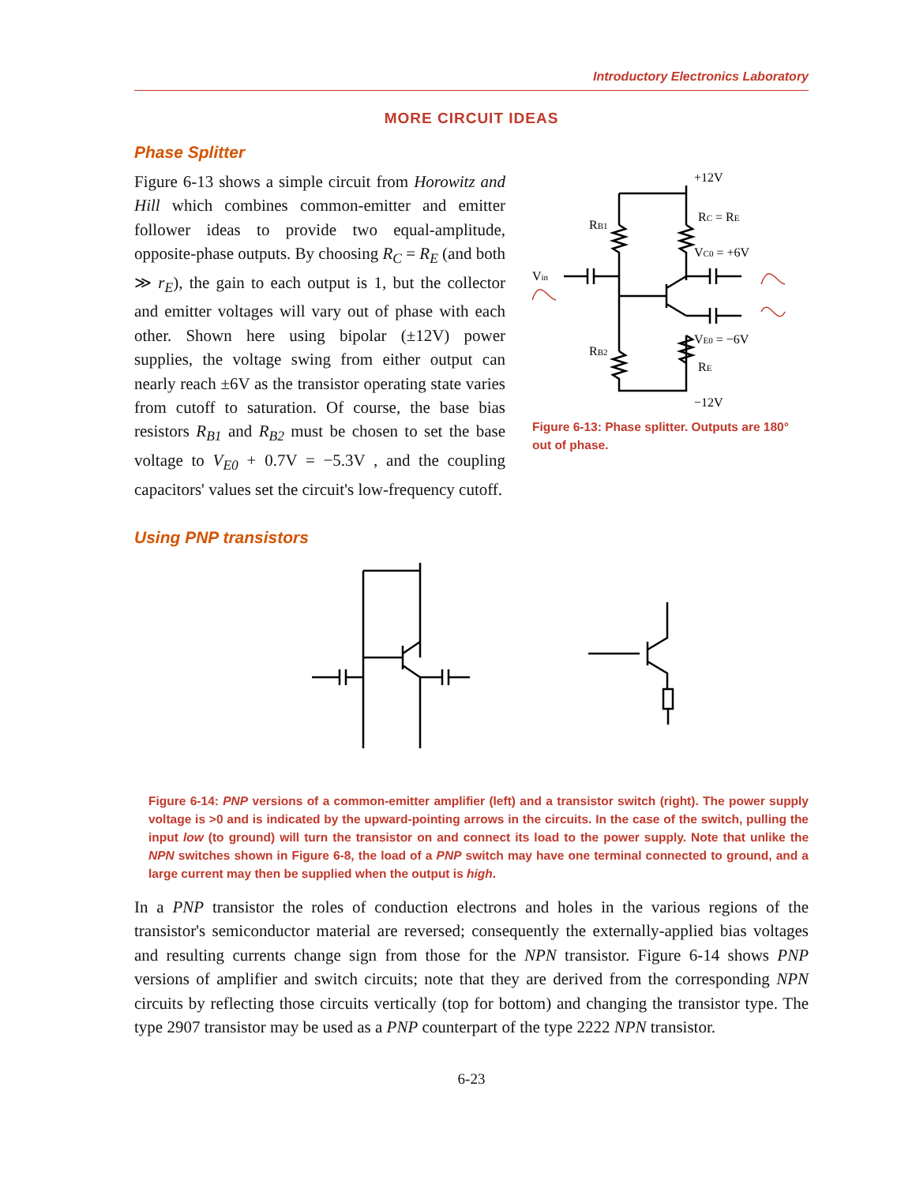Introductory Electronics Laboratory
MORE CIRCUIT IDEAS
Phase Splitter
Figure 6-13 shows a simple circuit from Horowitz and Hill which combines common-emitter and emitter follower ideas to provide two equal-amplitude, opposite-phase outputs. By choosing R<sub>C</sub> = R<sub>E</sub> (and both ≫ r<sub>E</sub>), the gain to each output is 1, but the collector and emitter voltages will vary out of phase with each other. Shown here using bipolar (±12V) power supplies, the voltage swing from either output can nearly reach ±6V as the transistor operating state varies from cutoff to saturation. Of course, the base bias resistors R<sub>B1</sub> and R<sub>B2</sub> must be chosen to set the base voltage to V<sub>E0</sub> + 0.7V = −5.3V , and the coupling capacitors' values set the circuit's low-frequency cutoff.
+12V
RC = RE
RB1
VC0 = +6V
Vin
VE0 = −6V
RB2
RE
−12V
Figure 6-13: Phase splitter. Outputs are 180° out of phase.
Using PNP transistors
Figure 6-14: PNP versions of a common-emitter amplifier (left) and a transistor switch (right). The power supply voltage is >0 and is indicated by the upward-pointing arrows in the circuits. In the case of the switch, pulling the input low (to ground) will turn the transistor on and connect its load to the power supply. Note that unlike the NPN switches shown in Figure 6-8, the load of a PNP switch may have one terminal connected to ground, and a large current may then be supplied when the output is high.
In a PNP transistor the roles of conduction electrons and holes in the various regions of the transistor's semiconductor material are reversed; consequently the externally-applied bias voltages and resulting currents change sign from those for the NPN transistor. Figure 6-14 shows PNP versions of amplifier and switch circuits; note that they are derived from the corresponding NPN circuits by reflecting those circuits vertically (top for bottom) and changing the transistor type. The type 2907 transistor may be used as a PNP counterpart of the type 2222 NPN transistor.
6-23